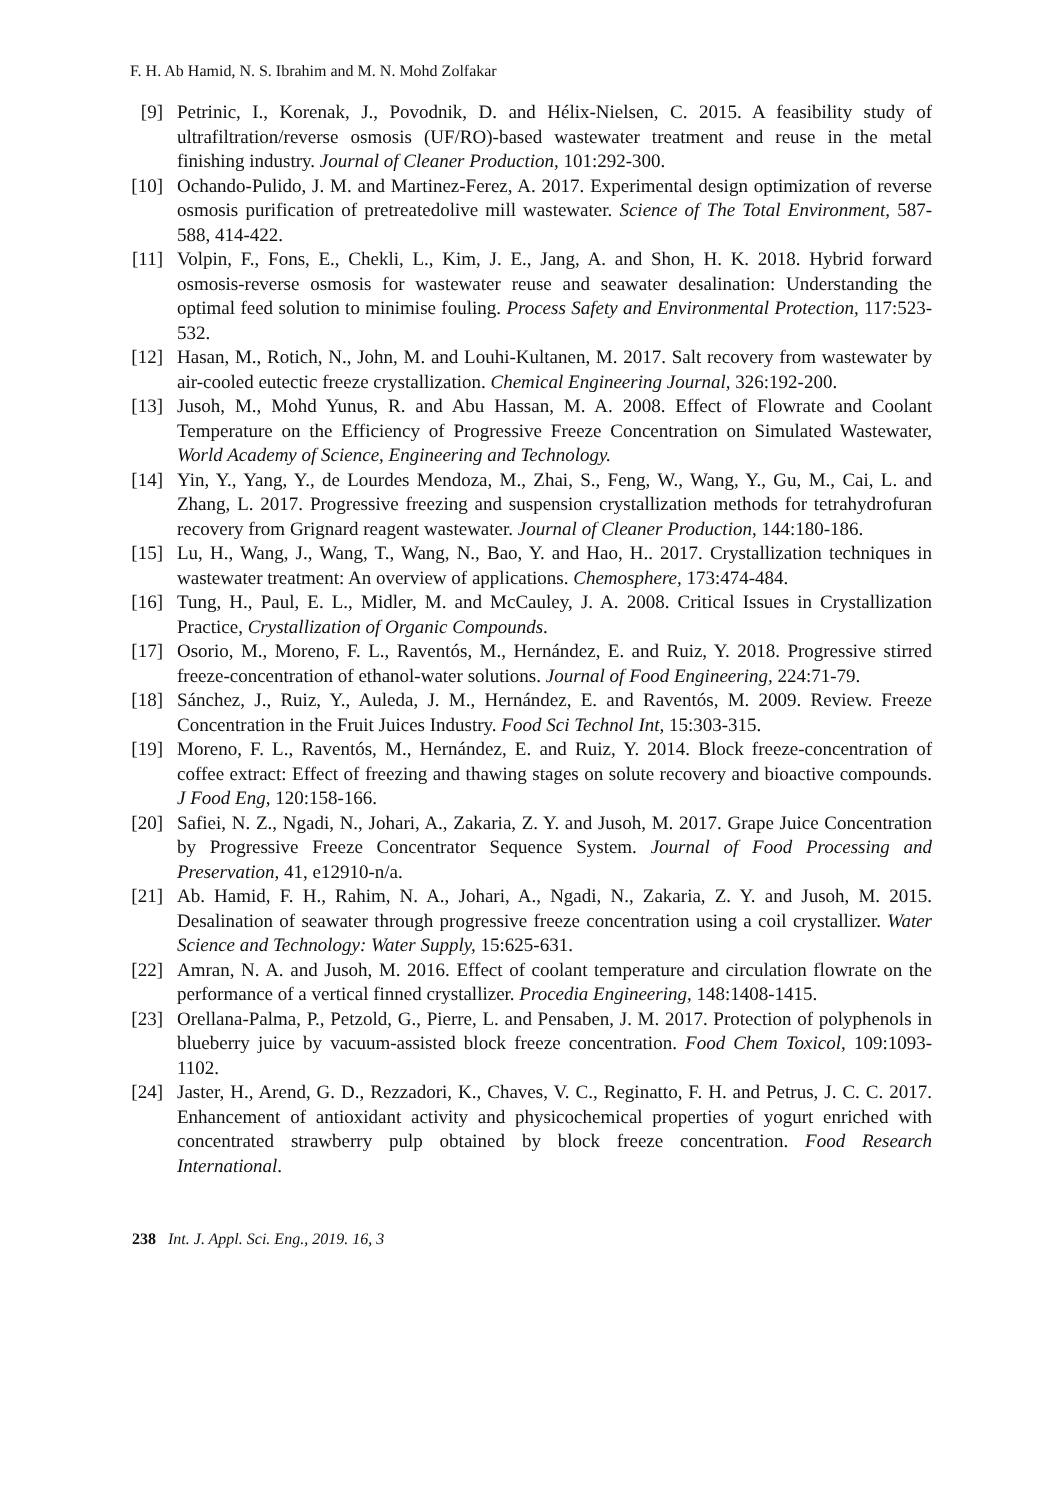F. H. Ab Hamid, N. S. Ibrahim and M. N. Mohd Zolfakar
[9] Petrinic, I., Korenak, J., Povodnik, D. and Hélix-Nielsen, C. 2015. A feasibility study of ultrafiltration/reverse osmosis (UF/RO)-based wastewater treatment and reuse in the metal finishing industry. Journal of Cleaner Production, 101:292-300.
[10] Ochando-Pulido, J. M. and Martinez-Ferez, A. 2017. Experimental design optimization of reverse osmosis purification of pretreatedolive mill wastewater. Science of The Total Environment, 587-588, 414-422.
[11] Volpin, F., Fons, E., Chekli, L., Kim, J. E., Jang, A. and Shon, H. K. 2018. Hybrid forward osmosis-reverse osmosis for wastewater reuse and seawater desalination: Understanding the optimal feed solution to minimise fouling. Process Safety and Environmental Protection, 117:523-532.
[12] Hasan, M., Rotich, N., John, M. and Louhi-Kultanen, M. 2017. Salt recovery from wastewater by air-cooled eutectic freeze crystallization. Chemical Engineering Journal, 326:192-200.
[13] Jusoh, M., Mohd Yunus, R. and Abu Hassan, M. A. 2008. Effect of Flowrate and Coolant Temperature on the Efficiency of Progressive Freeze Concentration on Simulated Wastewater, World Academy of Science, Engineering and Technology.
[14] Yin, Y., Yang, Y., de Lourdes Mendoza, M., Zhai, S., Feng, W., Wang, Y., Gu, M., Cai, L. and Zhang, L. 2017. Progressive freezing and suspension crystallization methods for tetrahydrofuran recovery from Grignard reagent wastewater. Journal of Cleaner Production, 144:180-186.
[15] Lu, H., Wang, J., Wang, T., Wang, N., Bao, Y. and Hao, H.. 2017. Crystallization techniques in wastewater treatment: An overview of applications. Chemosphere, 173:474-484.
[16] Tung, H., Paul, E. L., Midler, M. and McCauley, J. A. 2008. Critical Issues in Crystallization Practice, Crystallization of Organic Compounds.
[17] Osorio, M., Moreno, F. L., Raventós, M., Hernández, E. and Ruiz, Y. 2018. Progressive stirred freeze-concentration of ethanol-water solutions. Journal of Food Engineering, 224:71-79.
[18] Sánchez, J., Ruiz, Y., Auleda, J. M., Hernández, E. and Raventós, M. 2009. Review. Freeze Concentration in the Fruit Juices Industry. Food Sci Technol Int, 15:303-315.
[19] Moreno, F. L., Raventós, M., Hernández, E. and Ruiz, Y. 2014. Block freeze-concentration of coffee extract: Effect of freezing and thawing stages on solute recovery and bioactive compounds. J Food Eng, 120:158-166.
[20] Safiei, N. Z., Ngadi, N., Johari, A., Zakaria, Z. Y. and Jusoh, M. 2017. Grape Juice Concentration by Progressive Freeze Concentrator Sequence System. Journal of Food Processing and Preservation, 41, e12910-n/a.
[21] Ab. Hamid, F. H., Rahim, N. A., Johari, A., Ngadi, N., Zakaria, Z. Y. and Jusoh, M. 2015. Desalination of seawater through progressive freeze concentration using a coil crystallizer. Water Science and Technology: Water Supply, 15:625-631.
[22] Amran, N. A. and Jusoh, M. 2016. Effect of coolant temperature and circulation flowrate on the performance of a vertical finned crystallizer. Procedia Engineering, 148:1408-1415.
[23] Orellana-Palma, P., Petzold, G., Pierre, L. and Pensaben, J. M. 2017. Protection of polyphenols in blueberry juice by vacuum-assisted block freeze concentration. Food Chem Toxicol, 109:1093-1102.
[24] Jaster, H., Arend, G. D., Rezzadori, K., Chaves, V. C., Reginatto, F. H. and Petrus, J. C. C. 2017. Enhancement of antioxidant activity and physicochemical properties of yogurt enriched with concentrated strawberry pulp obtained by block freeze concentration. Food Research International.
238 Int. J. Appl. Sci. Eng., 2019. 16, 3